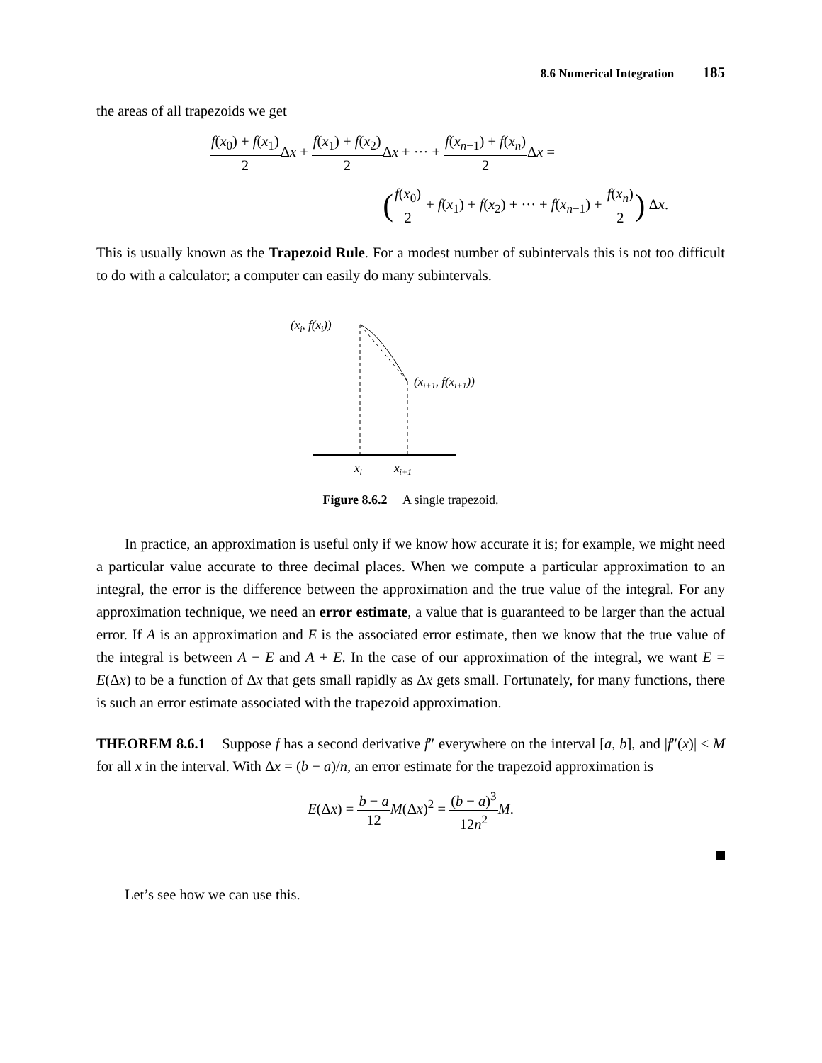8.6 Numerical Integration 185
the areas of all trapezoids we get
f(x<sub>0</sub>) + f(x<sub>1</sub>) 2 Δx + f(x<sub>1</sub>) + f(x<sub>2</sub>) 2 Δx + ··· + f(x<sub>n−1</sub>) + f(x<sub>n</sub>) 2 Δx =
(f(x<sub>0</sub>) 2 + f(x<sub>1</sub>) + f(x<sub>2</sub>) + ··· + f(x<sub>n−1</sub>) + f(x<sub>n</sub>) 2) Δx.
This is usually known as the Trapezoid Rule. For a modest number of subintervals this is not too difficult to do with a calculator; a computer can easily do many subintervals.
(xi, f(xi))
(xi+1, f(xi+1))
xi
xi+1
Figure 8.6.2 A single trapezoid.
In practice, an approximation is useful only if we know how accurate it is; for example, we might need a particular value accurate to three decimal places. When we compute a particular approximation to an integral, the error is the difference between the approximation and the true value of the integral. For any approximation technique, we need an error estimate, a value that is guaranteed to be larger than the actual error. If A is an approximation and E is the associated error estimate, then we know that the true value of the integral is between A − E and A + E. In the case of our approximation of the integral, we want E = E(Δx) to be a function of Δx that gets small rapidly as Δx gets small. Fortunately, for many functions, there is such an error estimate associated with the trapezoid approximation.
THEOREM 8.6.1 Suppose f has a second derivative f″ everywhere on the interval [a, b], and |f″(x)| ≤ M for all x in the interval. With Δx = (b − a)/n, an error estimate for the trapezoid approximation is
E(Δx) = b − a 12 M(Δx)<sup>2</sup> = (b − a)<sup>3</sup> 12n<sup>2</sup> M.
Let’s see how we can use this.